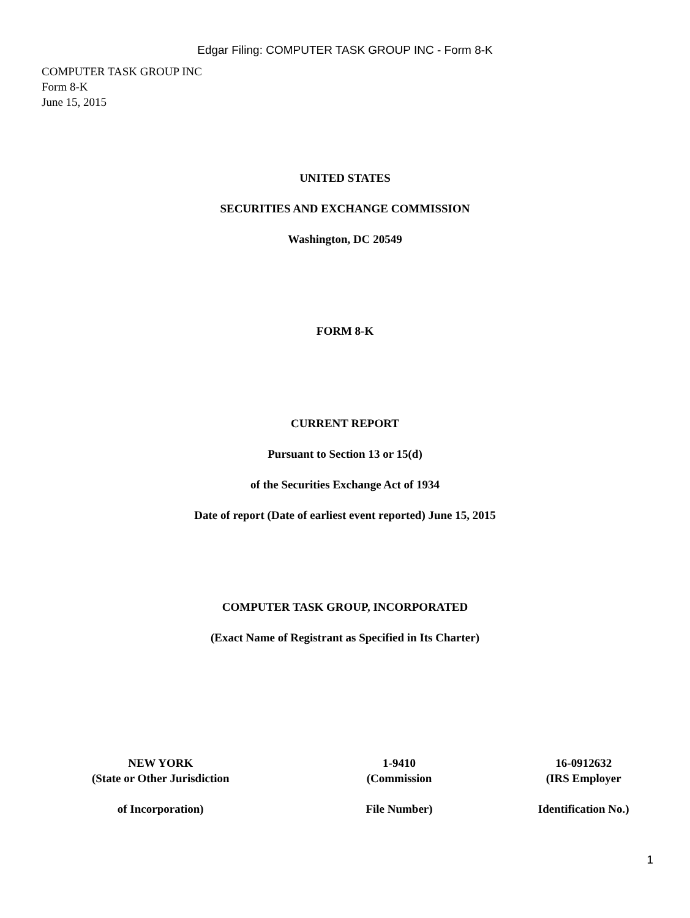Edgar Filing: COMPUTER TASK GROUP INC - Form 8-K
COMPUTER TASK GROUP INC
Form 8-K
June 15, 2015
UNITED STATES
SECURITIES AND EXCHANGE COMMISSION
Washington, DC 20549
FORM 8-K
CURRENT REPORT
Pursuant to Section 13 or 15(d)
of the Securities Exchange Act of 1934
Date of report (Date of earliest event reported) June 15, 2015
COMPUTER TASK GROUP, INCORPORATED
(Exact Name of Registrant as Specified in Its Charter)
| NEW YORK (State or Other Jurisdiction of Incorporation) | 1-9410 (Commission File Number) | 16-0912632 (IRS Employer Identification No.) |
1